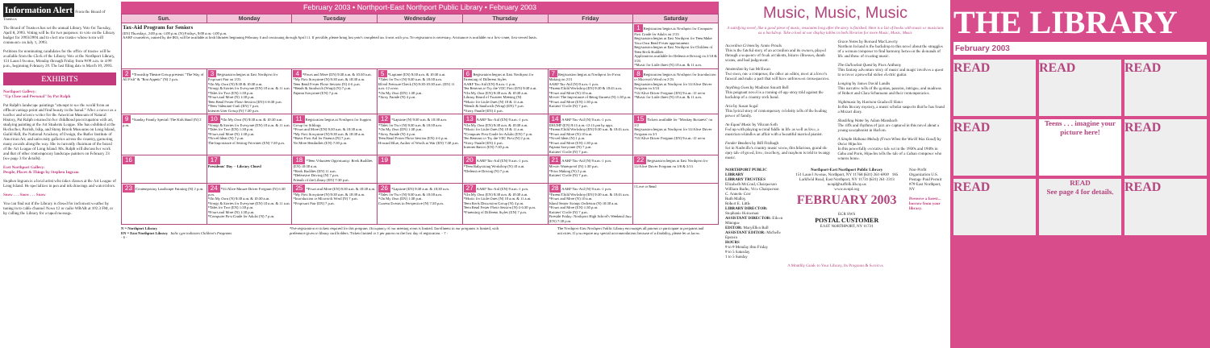Information Alert From the Board of Trustees
The Board of Trustees has set the annual Library Vote for Tuesday, April 8, 2003. Voting will be for two purposes: to vote on the Library budget for 2003/2004 and to elect one trustee whose term will commence on July 1, 2003.
Petitions for nominating candidates for the office of trustee will be available from the Clerk of the Library Vote at the Northport Library, 151 Laurel Avenue, Monday through Friday from 9:00 a.m. to 4:00 p.m., beginning February 20. The last filing date is March 10, 2003.
EXHIBITS
Northport Gallery:
"Up Close and Personal" by Pat Ralph
Pat Ralph's landscape paintings "attempt to see the world from an offbeat vantage point and find beauty in the banal." After a career as a teacher and science writer for the American Museum of Natural History, Pat Ralph returned to her childhood preoccupation with art, studying painting at the Art Students League. She has exhibited at the Heckscher, Parrish, Islip, and Stony Brook Museums on Long Island, Guild Hall, the National Academy of Design, the Butler Institute of American Art, and university galleries across the country, garnering many awards along the way. She is currently chairman of the board of the Art League of Long Island. Ms. Ralph will discuss her work and that of other contemporary landscape painters on February 23 (see page 3 for details).
East Northport Gallery:
People, Places & Things by Stephen Ingram
Stephen Ingram is a local artist who takes classes at the Art League of Long Island. He specializes in pen and ink drawings and watercolors.
Snow . . . Snow . . . Snow
You can find out if the Library is closed for inclement weather by tuning in to cable channel News 12 or radio WBAB at 102.3 FM, or by calling the Library for a taped message.
February 2003 • Northport-East Northport Public Library • February 2003
| Sun. | Monday | Tuesday | Wednesday | Thursday | Friday | Saturday |
| --- | --- | --- | --- | --- | --- | --- |
| Tax-Aid Program for Seniors (EN) Thursdays, 2:00 p.m.-1:00 p.m. (N) Fridays, 9:00 a.m.-1:00 p.m. AARP counselors, trained by the IRS, will be available at both libraries beginning February 6 and continuing through April 11. If possible, please bring last year's completed tax forms with you. No registration is necessary. Assistance is available on a first-come, first-served basis. | | | | | | 1 Registration begins at Northport for Computer First Grade for Adults on 2/25 Registration begins at East Northport for Teen Make Your Own Bead Poster appointments Registration begins at East Northport for Children of Teen Book Buddies Applications available for Defensive Driving on 2/18 & 3/25 *Music for Little Ones (N) 10 a.m. & 11 a.m. |
| 2 *Township Theatre Group presents "The Way of All Fish" & "Bon Appetit" (N) 2 p.m. | 3 Registration begins at East Northport for Potpourri Fair on 2/25 *On My Own (N) 9:30 & 10:30 a.m. *Songs & Stories for Everyone (EN) 10 a.m. & 11 a.m. *Tales for Two (EN) 1:30 p.m. *Fours and More (N) 1:30 p.m. Teen Read Poster Photo Session (EN) 6-8:30 p.m. *Teen Valentine Craft (EN) 7 p.m. Internet User Group (N) 7:30 p.m. | 4 *Fours and More (EN) 9:30 a.m. & 10:30 a.m. *My First Storytime (N) 9:30 a.m. & 10:30 a.m. Teen Read Poster Photo Session (N) 4-6 p.m. *Beads & Sandwich (Wrap) (N) 7 p.m. Pajama Storytime (EN) 7 p.m. | 5 *Laptime (EN) 9:30 a.m. & 10:30 a.m. *Tales for Two (N) 9:30 a.m. & 10:30 a.m. Blood Pressure Check (N) 9:30-10:30 a.m. (EN) 11 a.m.-12 noon *On My Own (EN) 1:30 p.m. *Story Parade (N) 4 p.m. | 6 Registration begins at East Northport for Parenting of Different Styles AARP Tax-Aid (EN) 9 a.m.-1 p.m. Tea Reasons to Try the VEC First (EN) 9:30 a.m. *On My Own (EN) 9:30 a.m. & 10:30 a.m. Library Board of Trustees Meeting (N) *Music for Little Ones (N) 10 & 11 a.m. *Beads & Sandwich (Wrap) (EN) 7 p.m. *Story Parade (EN) 4 p.m. | 7 Registration begins at Northport for Front Making on 2/21 AARP Tax-Aid (N) 9 a.m.-1 p.m. *Parent/Child Workshop (EN) 9:30 & 10:45 a.m. *Fours and More (N) 10 a.m. Movie: The Importance of Being Earnest (N) 1:30 p.m. *Fours and More (EN) 1:30 p.m. Knitters' Circle (N) 7 p.m. | 8 Registration begins at Northport for Introduction to Microsoft Word on 2/25 Registration begins at Northport for 55/Alive Driver Program on 3/24 *55/Alive Driver Program (EN) 9 a.m.-12 noon *Music for Little Ones (N) 10 a.m. & 11 a.m. |
| 9 *Sunday Family Special: The Kids Band (N) 2 p.m. | 10 *On My Own (N) 9:30 a.m. & 10:30 a.m. *Songs & Stories for Everyone (EN) 10 a.m. & 11 a.m. *Tales for Two (EN) 1:30 p.m. *Fours and More (N) 1:30 p.m. *Novel Ideas (N) 7 p.m. The Importance of Setting Priorities (EN) 7:30 p.m. | 11 Registration begins at Northport for Support Group for Siblings *Fours and More (EN) 9:30 a.m. & 10:30 a.m. *My First Storytime (N) 9:30 a.m. & 10:30 a.m. *Basic First Aid for Parents (N) 7 p.m. No More Headaches (EN) 7:30 p.m. | 12 *Laptime (N) 9:30 a.m. & 10:30 a.m. *Tales for Two (N) 9:30 a.m. & 10:30 a.m. *On My Own (EN) 1:30 p.m. *Story Parade (N) 4 p.m. Teen Read Poster Photo Session (EN) 4-6 p.m. Howard Blue, Author of Words at War (EN) 7:30 p.m. | 13 AARP Tax-Aid (EN) 9 a.m.-1 p.m. *On My Own (EN) 9:30 a.m. & 10:30 a.m. *Music for Little Ones (N) 10 & 11 a.m. *Computer First Grade for Adults (EN) 7 p.m. Ten Reasons to Try the VEC First (N) 2 p.m. *Story Parade (EN) 4 p.m. Internet Basics (EN) 7:30 p.m. | 14 AARP Tax-Aid (N) 9 a.m.-1 p.m. EHUMP (EN) 9:15 a.m.-12:15 pm by appt. *Parent/Child Workshop (EN) 9:30 a.m. & 10:45 a.m. *Fours and More (N) 10 a.m. *Novel Ideas (N) 1 p.m. *Fours and More (EN) 1:30 p.m. Pajama Storytime (N) 7 p.m. Knitters' Circle (N) 7 p.m. | 15 Tickets available for "Monkey Business" on 3/2 Registration begins at Northport for 55/Alive Driver Program on 3/1 *55/Alive Driver Program (EN) 9 a.m.-12 noon |
| 16 | 17 Presidents' Day -- Library Closed | 18 *Teen Volunteer Opportunity: Book Buddies (EN) 10:30 a.m. *Book Buddies (EN) 11 a.m. *Defensive Driving (N) 7 p.m. Friends of the Library (EN) 7:30 p.m. | 19 | 20 AARP Tax-Aid (EN) 9 a.m.-1 p.m. *Teen Babysitting Workshop (N) 10 a.m. *Defensive Driving (N) 7 p.m. | 21 AARP Tax-Aid (N) 9 a.m.-1 p.m. Movie: Waterproof (N) 1:30 p.m. *Print Making (N) 2 p.m. Knitters' Circle (N) 7 p.m. | 22 Registration begins at East Northport for 55/Alive Driver Program on 3/8 & 3/15 |
| 23 Contemporary Landscape Painting (N) 2 p.m. | 24 *55/Alive Mature Driver Program (N) 6:30 p.m. *On My Own (N) 9:30 a.m. & 10:30 a.m. *Songs & Stories for Everyone (EN) 10 a.m. & 11 a.m. *Tales for Two (EN) 1:30 p.m. *Fours and More (N) 1:30 p.m. *Computer First Grade for Adults (N) 7 p.m. | 25 *Fours and More (EN) 9:30 a.m. & 10:30 a.m. *My First Storytime (N) 9:30 a.m. & 10:30 a.m. *Introduction to Microsoft Word (N) 7 p.m. *Potpourri Fair (EN) 7 p.m. | 26 *Laptime (EN) 9:30 a.m. & 10:30 a.m. *Tales for Two (N) 9:30 a.m. & 10:30 a.m. *On My Own (EN) 1:30 p.m. Current Events in Perspective (N) 7:30 p.m. | 27 AARP Tax-Aid (EN) 9 a.m.-1 p.m. *On My Own (EN) 9:30 a.m. & 10:30 a.m. *Music for Little Ones (N) 10 a.m. & 11 a.m. Teen Book Discussion Group (N) 4 p.m. Teen Read Poster Photo Session (N) 4-6:30 p.m. *Parenting of Different Styles (EN) 7 p.m. | 28 AARP Tax-Aid (N) 9 a.m.-1 p.m. *Parent/Child Workshop (EN) 9:30 a.m. & 10:45 a.m. *Fours and More (N) 10 a.m. Island Senior Strings Orchestra (N) 10:30 a.m. *Fours and More (EN) 1:30 p.m. Knitters' Circle (N) 7 p.m. Fireside Friday: Northport High School's Weekend Jazz (EN) 7:30 p.m. | I Love to Read |
N = Northport Library
EN = East Northport Library Italic type indicates Children's Programs
- 6 -
*Pre-registration or tickets required for this program. Occupancy of our meeting room is limited. Enrollment in our programs is limited, with preference given to library card holders. Tickets limited to 2 per patron on the first day of registration. - 7 -
The Northport-East Northport Public Library encourages all patrons to participate in programs and activities. If you require any special accommodations because of a disability, please let us know.
Music, Music, Music
A satisfying novel, like a good piece of music, resonates long after the story is finished. Here is a list of books with music or musicians as a backdrop. Take a look at our display tables in both libraries for more Music, Music, Music
Accordion Crimes by Annie Proulx
This is the fateful story of an accordion and its owners, played through a sequence of freak accidents, bizarre illnesses, dumb scams, and bad judgement.
Amsterdam by Ian McEwan
Two men, one a composer, the other an editor, meet at a lover's funeral and make a pact that will have unforeseen consequences.
Anything Goes by Madison Smartt Bell
This poignant novel is a coming-of-age story told against the backdrop of a country-rock band.
Aria by Susan Segal
This lyrical story of contemporary celebrity tells of the healing power of family.
An Equal Music by Vikram Seth
Fed up with playing second fiddle in life as well as love, a musician rekindles an affair with a beautiful married pianist.
Fender Benders by Bill Fitzhugh
Set in Nashville's country music scene, this hilarious, grand ole opry tale of greed, love, treachery, and mayhem is told to twangy music.
Grace Notes by Bernard MacLaverty
Northern Ireland is the backdrop to this novel about the struggles of a woman composer to find harmony between the demands of life and those of creating music.
The Gallowbat Quest by Piers Anthony
This fantasy adventure story of music and magic involves a quest to recover a powerful stolen electric guitar.
Longing by James David Landis
This narrative tells of the genius, passion, intrigue, and madness of Robert and Clara Schumann and their contemporaries.
Nightmusic by Harrison Gradwell Slater
In this literary mystery, a music scholar suspects that he has found a Mozart diary.
Shashling Water by Adam Mansbach
The riffs and rhythms of jazz are captured in this novel about a young saxophonist in Harlem.
A Simple Habana Melody (From When the World Was Good) by Oscar Hijuelos
In this powerfully evocative tale set in the 1930s and 1940s in Cuba and Paris, Hijuelos tells the tale of a Cuban composer who returns home.
NORTHPORT PUBLIC LIBRARY
LIBRARY TRUSTEES
Elizabeth McCord, Chairperson
William Barbe, Vice Chairperson
C. Annette Corr
Ruth Malloy
Robert E. Little
LIBRARY DIRECTOR: Stephanie Heineman
ASSISTANT DIRECTOR: Eileen Minogue
EDITOR: MaryEllen Ball
ASSISTANT EDITOR: Michelle Epstein
HOURS
9 to 9 Monday thru Friday
9 to 5 Saturday
1 to 5 Sunday
Northport-East Northport Public Library
151 Laurel Avenue, Northport, NY 11768 (631) 261-6930 185 Larkfield Road, East Northport, NY 11731 (631) 261-2313
nenpl@suffolk.lib.ny.us
www.nenpl.org
FEBRUARY 2003
ECR SWS
POSTAL CUSTOMER
EAST NORTHPORT, NY 11731
Non-Profit Organization U.S. Postage Paid Permit #79 East Northport, NY
Preserve a forest... borrow from your library.
A Monthly Guide to Your Library, Its Programs & Services
THE LIBRARY
February 2003
READ
READ
READ
READ
Teens . . . imagine your picture here!
READ
READ
READ
See page 4 for details.
READ